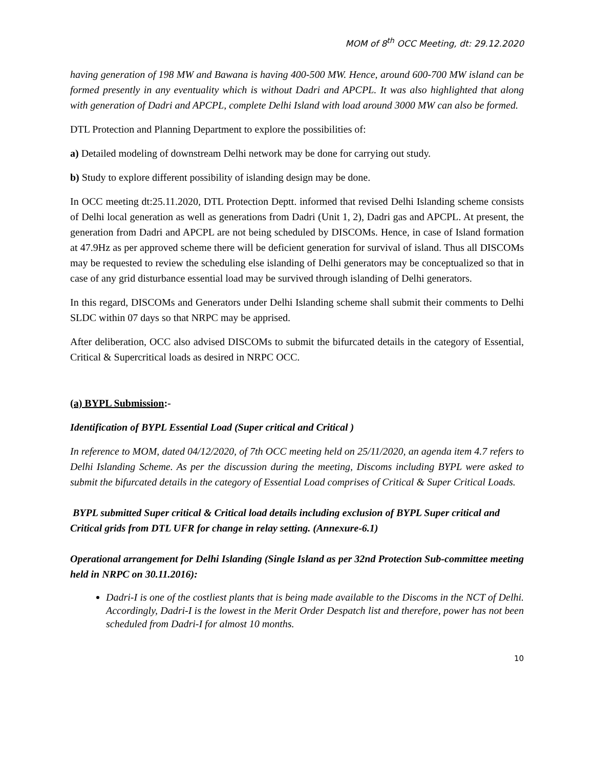MOM of 8<sup>th</sup> OCC Meeting, dt: 29.12.2020
having generation of 198 MW and Bawana is having 400-500 MW. Hence, around 600-700 MW island can be formed presently in any eventuality which is without Dadri and APCPL. It was also highlighted that along with generation of Dadri and APCPL, complete Delhi Island with load around 3000 MW can also be formed.
DTL Protection and Planning Department to explore the possibilities of:
a) Detailed modeling of downstream Delhi network may be done for carrying out study.
b) Study to explore different possibility of islanding design may be done.
In OCC meeting dt:25.11.2020, DTL Protection Deptt. informed that revised Delhi Islanding scheme consists of Delhi local generation as well as generations from Dadri (Unit 1, 2), Dadri gas and APCPL. At present, the generation from Dadri and APCPL are not being scheduled by DISCOMs. Hence, in case of Island formation at 47.9Hz as per approved scheme there will be deficient generation for survival of island. Thus all DISCOMs may be requested to review the scheduling else islanding of Delhi generators may be conceptualized so that in case of any grid disturbance essential load may be survived through islanding of Delhi generators.
In this regard, DISCOMs and Generators under Delhi Islanding scheme shall submit their comments to Delhi SLDC within 07 days so that NRPC may be apprised.
After deliberation, OCC also advised DISCOMs to submit the bifurcated details in the category of Essential, Critical & Supercritical loads as desired in NRPC OCC.
(a) BYPL Submission:-
Identification of BYPL Essential Load (Super critical and Critical )
In reference to MOM, dated 04/12/2020, of 7th OCC meeting held on 25/11/2020, an agenda item 4.7 refers to Delhi Islanding Scheme. As per the discussion during the meeting, Discoms including BYPL were asked to submit the bifurcated details in the category of Essential Load comprises of Critical & Super Critical Loads.
BYPL submitted Super critical & Critical load details including exclusion of BYPL Super critical and Critical grids from DTL UFR for change in relay setting. (Annexure-6.1)
Operational arrangement for Delhi Islanding (Single Island as per 32nd Protection Sub-committee meeting held in NRPC on 30.11.2016):
Dadri-I is one of the costliest plants that is being made available to the Discoms in the NCT of Delhi. Accordingly, Dadri-I is the lowest in the Merit Order Despatch list and therefore, power has not been scheduled from Dadri-I for almost 10 months.
10